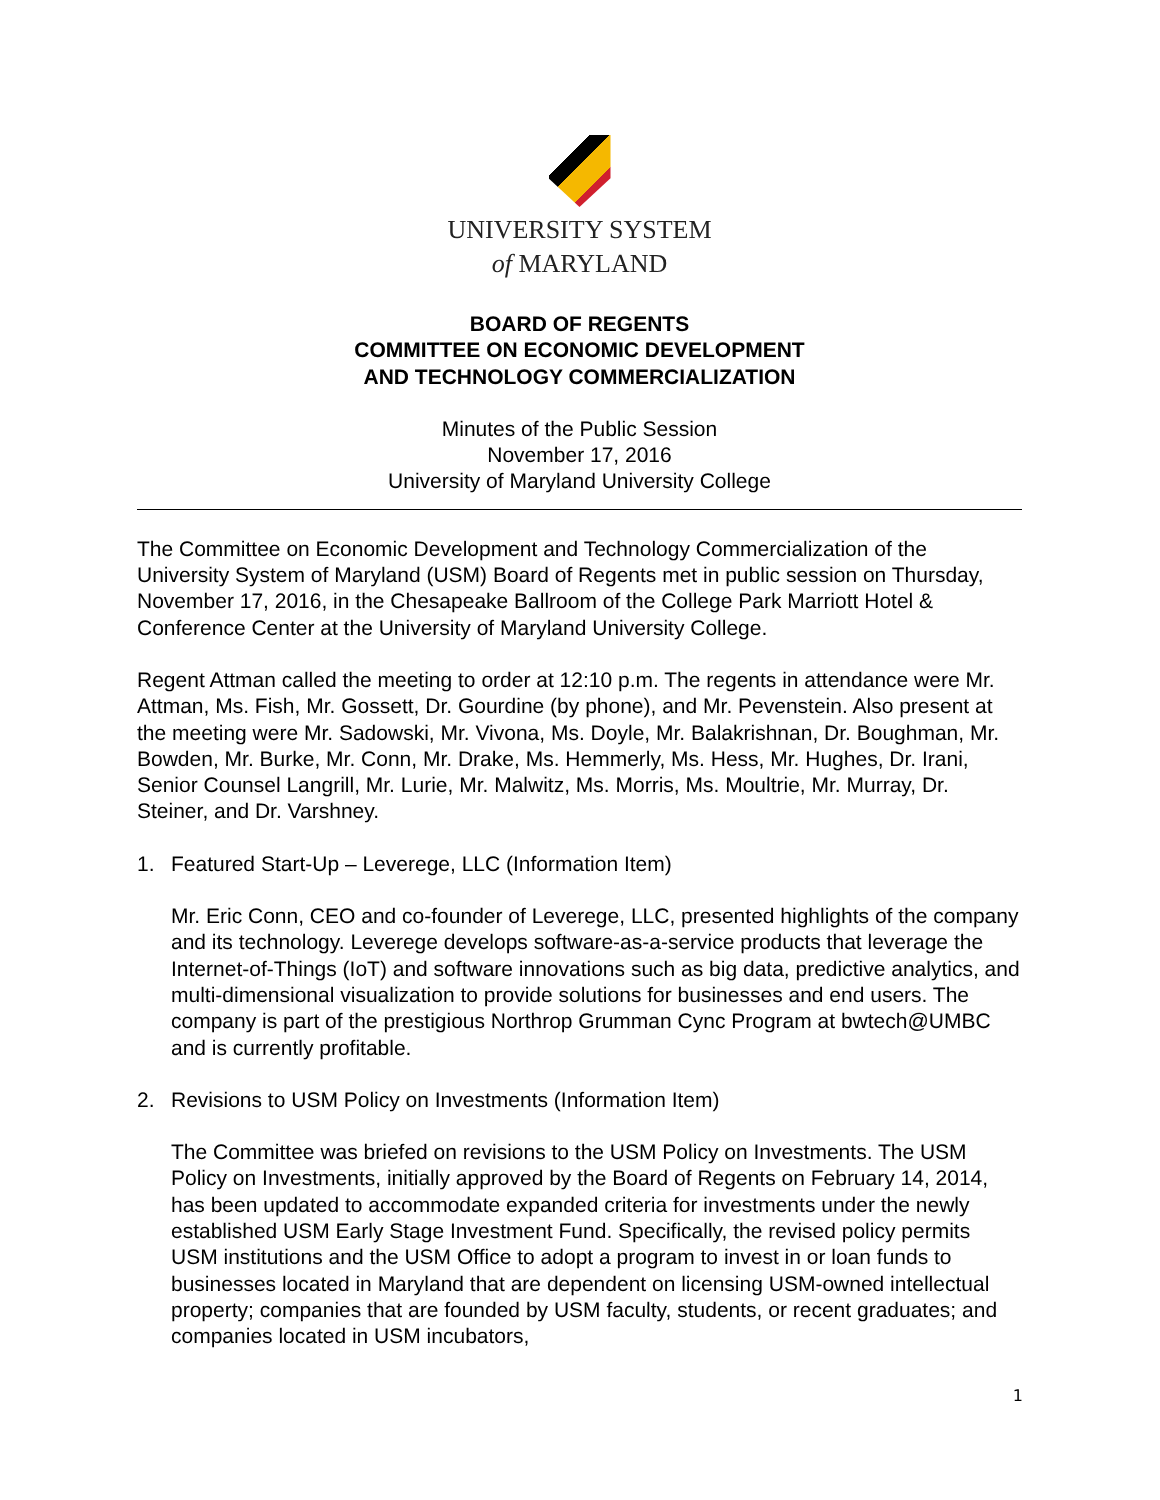UNIVERSITY SYSTEM
of MARYLAND
BOARD OF REGENTS
COMMITTEE ON ECONOMIC DEVELOPMENT
AND TECHNOLOGY COMMERCIALIZATION
Minutes of the Public Session
November 17, 2016
University of Maryland University College
The Committee on Economic Development and Technology Commercialization of the University System of Maryland (USM) Board of Regents met in public session on Thursday, November 17, 2016, in the Chesapeake Ballroom of the College Park Marriott Hotel & Conference Center at the University of Maryland University College.
Regent Attman called the meeting to order at 12:10 p.m. The regents in attendance were Mr. Attman, Ms. Fish, Mr. Gossett, Dr. Gourdine (by phone), and Mr. Pevenstein. Also present at the meeting were Mr. Sadowski, Mr. Vivona, Ms. Doyle, Mr. Balakrishnan, Dr. Boughman, Mr. Bowden, Mr. Burke, Mr. Conn, Mr. Drake, Ms. Hemmerly, Ms. Hess, Mr. Hughes, Dr. Irani, Senior Counsel Langrill, Mr. Lurie, Mr. Malwitz, Ms. Morris, Ms. Moultrie, Mr. Murray, Dr. Steiner, and Dr. Varshney.
1. Featured Start-Up – Leverege, LLC (Information Item)
Mr. Eric Conn, CEO and co-founder of Leverege, LLC, presented highlights of the company and its technology. Leverege develops software-as-a-service products that leverage the Internet-of-Things (IoT) and software innovations such as big data, predictive analytics, and multi-dimensional visualization to provide solutions for businesses and end users. The company is part of the prestigious Northrop Grumman Cync Program at bwtech@UMBC and is currently profitable.
2. Revisions to USM Policy on Investments (Information Item)
The Committee was briefed on revisions to the USM Policy on Investments. The USM Policy on Investments, initially approved by the Board of Regents on February 14, 2014, has been updated to accommodate expanded criteria for investments under the newly established USM Early Stage Investment Fund. Specifically, the revised policy permits USM institutions and the USM Office to adopt a program to invest in or loan funds to businesses located in Maryland that are dependent on licensing USM-owned intellectual property; companies that are founded by USM faculty, students, or recent graduates; and companies located in USM incubators,
1